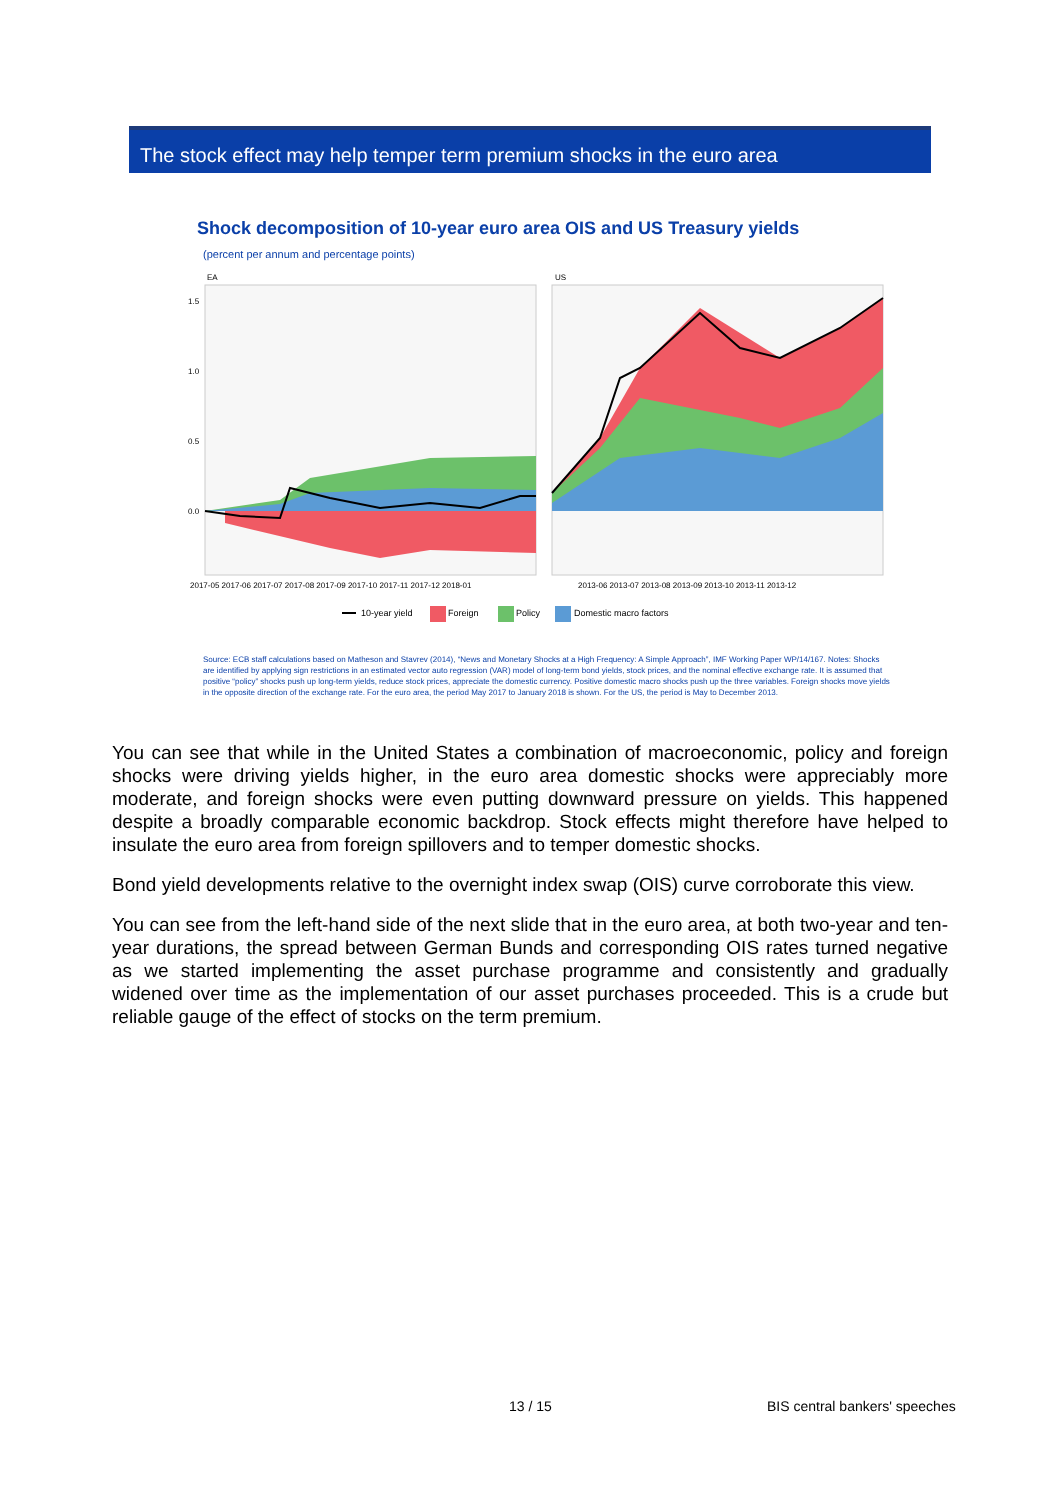The stock effect may help temper term premium shocks in the euro area
Shock decomposition of 10-year euro area OIS and US Treasury yields
(percent per annum and percentage points)
EA
US
1.5
1.0
0.5
0.0
2017-05 2017-06 2017-07 2017-08 2017-09 2017-10 2017-11 2017-12 2018-01
2013-06 2013-07 2013-08 2013-09 2013-10 2013-11 2013-12
10-year yield
Foreign
Policy
Domestic macro factors
Source: ECB staff calculations based on Matheson and Stavrev (2014), “News and Monetary Shocks at a High Frequency: A Simple Approach”, IMF Working Paper WP/14/167. Notes: Shocks are identified by applying sign restrictions in an estimated vector auto regression (VAR) model of long-term bond yields, stock prices, and the nominal effective exchange rate. It is assumed that positive “policy” shocks push up long-term yields, reduce stock prices, appreciate the domestic currency. Positive domestic macro shocks push up the three variables. Foreign shocks move yields in the opposite direction of the exchange rate. For the euro area, the period May 2017 to January 2018 is shown. For the US, the period is May to December 2013.
You can see that while in the United States a combination of macroeconomic, policy and foreign shocks were driving yields higher, in the euro area domestic shocks were appreciably more moderate, and foreign shocks were even putting downward pressure on yields. This happened despite a broadly comparable economic backdrop. Stock effects might therefore have helped to insulate the euro area from foreign spillovers and to temper domestic shocks.
Bond yield developments relative to the overnight index swap (OIS) curve corroborate this view.
You can see from the left-hand side of the next slide that in the euro area, at both two-year and ten-year durations, the spread between German Bunds and corresponding OIS rates turned negative as we started implementing the asset purchase programme and consistently and gradually widened over time as the implementation of our asset purchases proceeded. This is a crude but reliable gauge of the effect of stocks on the term premium.
13 / 15 BIS central bankers' speeches